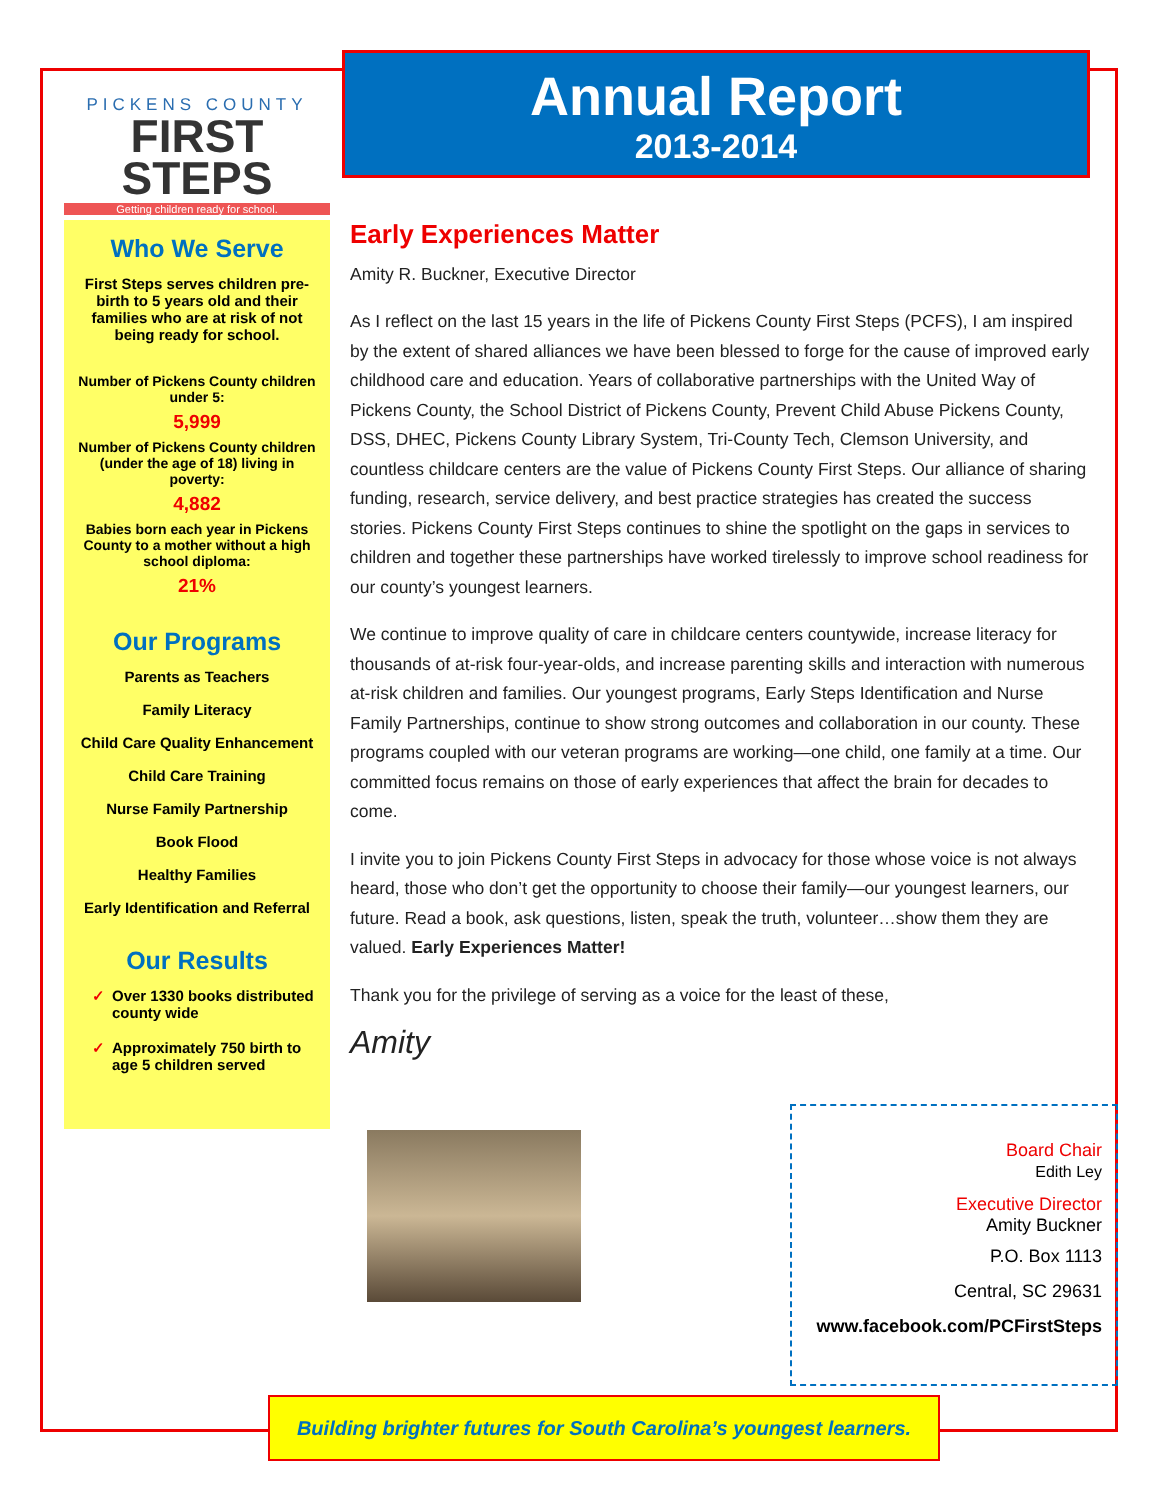PICKENS COUNTY
FIRST
STEPS
Getting children ready for school.
Who We Serve
First Steps serves children pre-birth to 5 years old and their families who are at risk of not being ready for school.
Number of Pickens County children under 5:
5,999
Number of Pickens County children (under the age of 18) living in poverty:
4,882
Babies born each year in Pickens County to a mother without a high school diploma:
21%
Our Programs
Parents as Teachers
Family Literacy
Child Care Quality Enhancement
Child Care Training
Nurse Family Partnership
Book Flood
Healthy Families
Early Identification and Referral
Our Results
✓ Over 1330 books distributed county wide
✓ Approximately 750 birth to age 5 children served
Annual Report
2013-2014
Early Experiences Matter
Amity R. Buckner, Executive Director
As I reflect on the last 15 years in the life of Pickens County First Steps (PCFS), I am inspired by the extent of shared alliances we have been blessed to forge for the cause of improved early childhood care and education. Years of collaborative partnerships with the United Way of Pickens County, the School District of Pickens County, Prevent Child Abuse Pickens County, DSS, DHEC, Pickens County Library System, Tri-County Tech, Clemson University, and countless childcare centers are the value of Pickens County First Steps. Our alliance of sharing funding, research, service delivery, and best practice strategies has created the success stories. Pickens County First Steps continues to shine the spotlight on the gaps in services to children and together these partnerships have worked tirelessly to improve school readiness for our county’s youngest learners.
We continue to improve quality of care in childcare centers countywide, increase literacy for thousands of at-risk four-year-olds, and increase parenting skills and interaction with numerous at-risk children and families. Our youngest programs, Early Steps Identification and Nurse Family Partnerships, continue to show strong outcomes and collaboration in our county. These programs coupled with our veteran programs are working—one child, one family at a time. Our committed focus remains on those of early experiences that affect the brain for decades to come.
I invite you to join Pickens County First Steps in advocacy for those whose voice is not always heard, those who don’t get the opportunity to choose their family—our youngest learners, our future. Read a book, ask questions, listen, speak the truth, volunteer…show them they are valued. Early Experiences Matter!
Thank you for the privilege of serving as a voice for the least of these,
Amity
Board Chair
Edith Ley
Executive Director
Amity Buckner
P.O. Box 1113
Central, SC 29631
www.facebook.com/PCFirstSteps
Building brighter futures for South Carolina’s youngest learners.